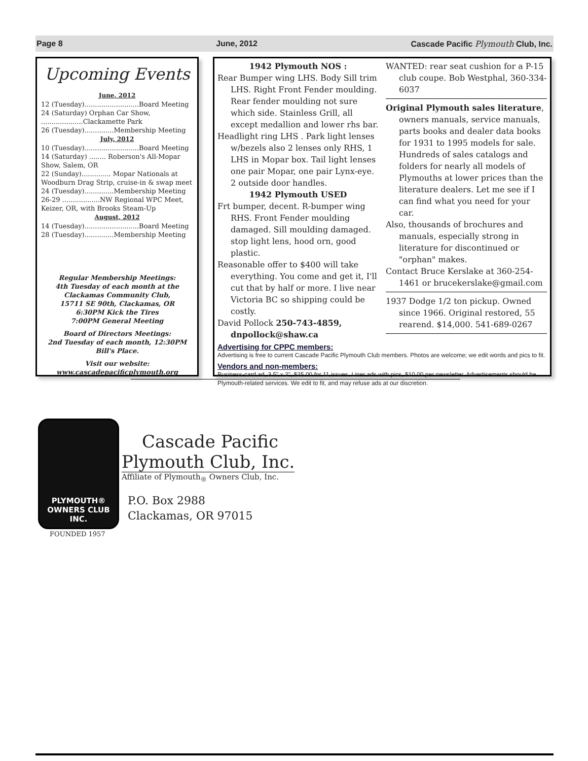Page 8 June, 2012 Cascade Pacific Plymouth Club, Inc.
Upcoming Events
June, 2012
12 (Tuesday)..........................Board Meeting
24 (Saturday) Orphan Car Show, ....................Clackamette Park
26 (Tuesday)..............Membership Meeting
July, 2012
10 (Tuesday)..........................Board Meeting
14 (Saturday) ........ Roberson's All-Mopar Show, Salem, OR
22 (Sunday).............. Mopar Nationals at Woodburn Drag Strip, cruise-in & swap meet
24 (Tuesday)..............Membership Meeting
26-29 ..................NW Regional WPC Meet, Keizer, OR, with Brooks Steam-Up
August, 2012
14 (Tuesday)..........................Board Meeting
28 (Tuesday)..............Membership Meeting
Regular Membership Meetings:
4th Tuesday of each month at the
Clackamas Community Club,
15711 SE 90th, Clackamas, OR
6:30PM Kick the Tires
7:00PM General Meeting
Board of Directors Meetings:
2nd Tuesday of each month, 12:30PM
Bill's Place.
Visit our website:
www.cascadepacificplymouth.org
1942 Plymouth NOS :
Rear Bumper wing LHS. Body Sill trim LHS. Right Front Fender moulding. Rear fender moulding not sure which side. Stainless Grill, all except medallion and lower rhs bar.
Headlight ring LHS . Park light lenses w/bezels also 2 lenses only RHS, 1 LHS in Mopar box. Tail light lenses one pair Mopar, one pair Lynx-eye. 2 outside door handles.
1942 Plymouth USED
Frt bumper, decent. R-bumper wing RHS. Front Fender moulding damaged. Sill moulding damaged. stop light lens, hood orn, good plastic.
Reasonable offer to $400 will take everything. You come and get it, I'll cut that by half or more. I live near Victoria BC so shipping could be costly.
David Pollock 250-743-4859, dnpollock@shaw.ca
WANTED: rear seat cushion for a P-15 club coupe. Bob Westphal, 360-334-6037
Original Plymouth sales literature, owners manuals, service manuals, parts books and dealer data books for 1931 to 1995 models for sale. Hundreds of sales catalogs and folders for nearly all models of Plymouths at lower prices than the literature dealers. Let me see if I can find what you need for your car.
Also, thousands of brochures and manuals, especially strong in literature for discontinued or "orphan" makes.
Contact Bruce Kerslake at 360-254-1461 or brucekerslake@gmail.com
1937 Dodge 1/2 ton pickup. Owned since 1966. Original restored, 55 rearend. $14,000. 541-689-0267
Advertising for CPPC members:
Advertising is free to current Cascade Pacific Plymouth Club members. Photos are welcome; we edit words and pics to fit.
Vendors and non-members:
Business-card ad, 3.5" x 2", $25.00 for 11 issues. Liner ads with pics, $10.00 per newsletter. Advertisements should be Plymouth-related services. We edit to fit, and may refuse ads at our discretion.
PLYMOUTH®
OWNERS CLUB INC.
FOUNDED 1957
Cascade Pacific
Plymouth Club, Inc.
Affiliate of Plymouth<sub>®</sub> Owners Club, Inc.
P.O. Box 2988
Clackamas, OR 97015